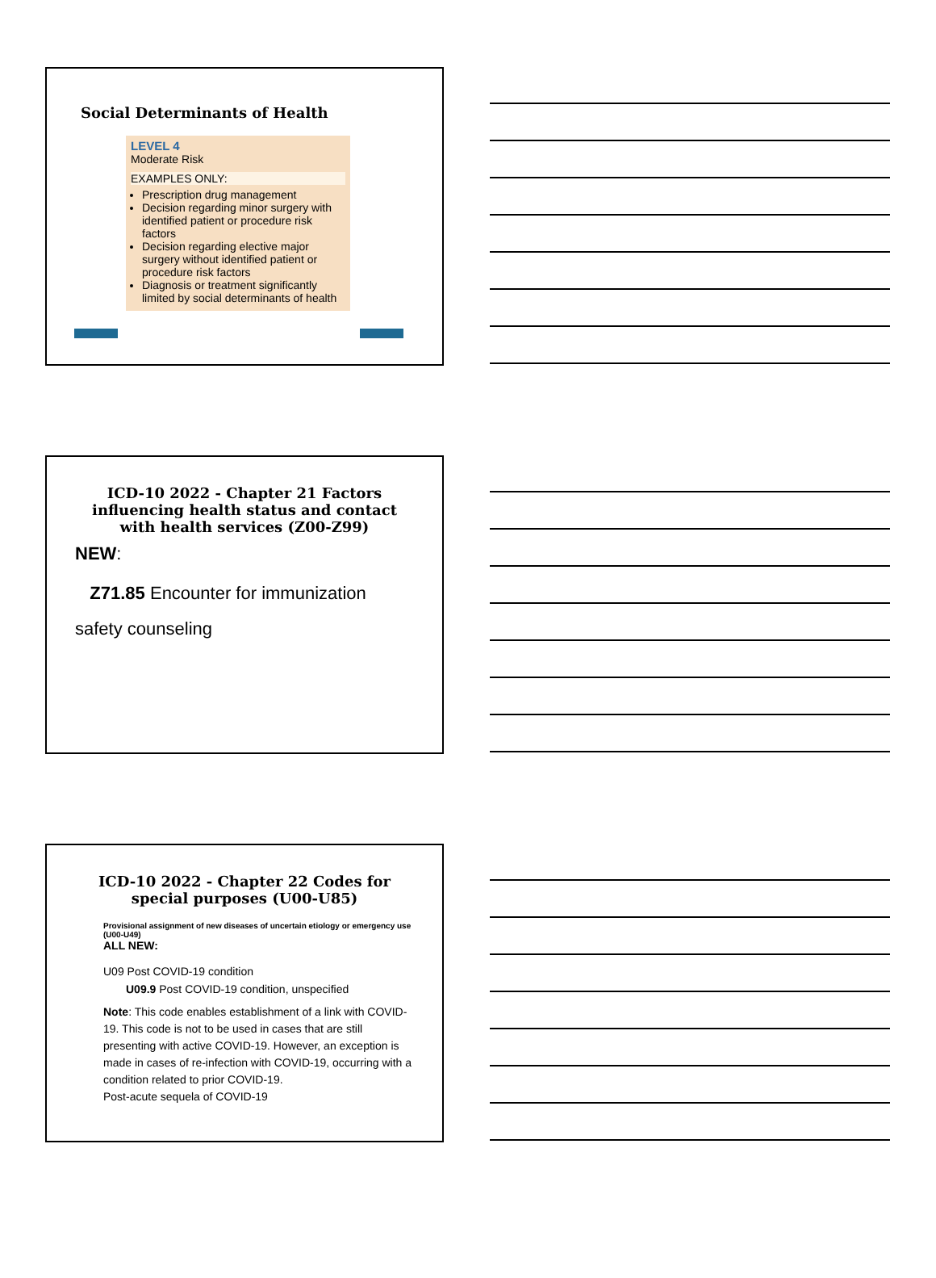Social Determinants of Health
LEVEL 4
Moderate Risk
EXAMPLES ONLY:
Prescription drug management
Decision regarding minor surgery with identified patient or procedure risk factors
Decision regarding elective major surgery without identified patient or procedure risk factors
Diagnosis or treatment significantly limited by social determinants of health
ICD-10 2022 - Chapter 21 Factors influencing health status and contact with health services (Z00-Z99)
NEW:
Z71.85 Encounter for immunization safety counseling
ICD-10 2022 - Chapter 22 Codes for special purposes (U00-U85)
Provisional assignment of new diseases of uncertain etiology or emergency use (U00-U49)
ALL NEW:
U09 Post COVID-19 condition
U09.9 Post COVID-19 condition, unspecified
Note: This code enables establishment of a link with COVID-19. This code is not to be used in cases that are still presenting with active COVID-19. However, an exception is made in cases of re-infection with COVID-19, occurring with a condition related to prior COVID-19.
Post-acute sequela of COVID-19